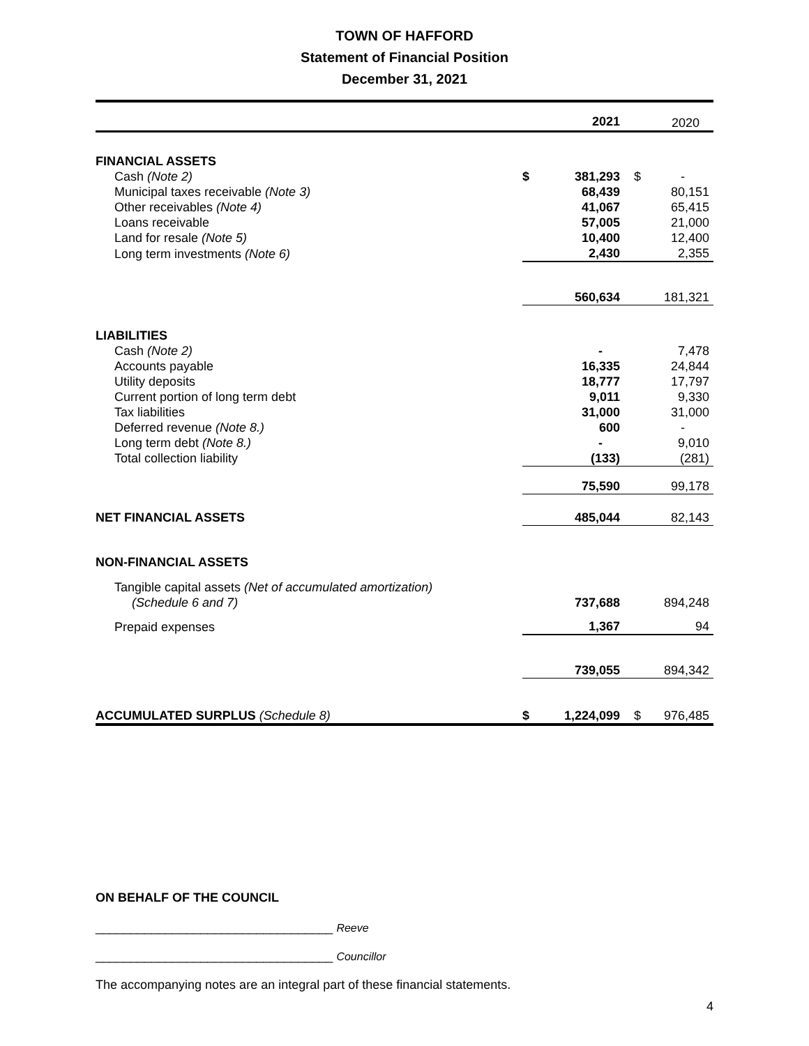TOWN OF HAFFORD
Statement of Financial Position
December 31, 2021
| | | 2021 | | 2020 |
| FINANCIAL ASSETS | | | | |
| Cash (Note 2) | $ | 381,293 | $ | - |
| Municipal taxes receivable (Note 3) | | 68,439 | | 80,151 |
| Other receivables (Note 4) | | 41,067 | | 65,415 |
| Loans receivable | | 57,005 | | 21,000 |
| Land for resale (Note 5) | | 10,400 | | 12,400 |
| Long term investments (Note 6) | | 2,430 | | 2,355 |
| | | 560,634 | | 181,321 |
| LIABILITIES | | | | |
| Cash (Note 2) | | - | | 7,478 |
| Accounts payable | | 16,335 | | 24,844 |
| Utility deposits | | 18,777 | | 17,797 |
| Current portion of long term debt | | 9,011 | | 9,330 |
| Tax liabilities | | 31,000 | | 31,000 |
| Deferred revenue (Note 8.) | | 600 | | - |
| Long term debt (Note 8.) | | - | | 9,010 |
| Total collection liability | | (133) | | (281) |
| | | 75,590 | | 99,178 |
| NET FINANCIAL ASSETS | | 485,044 | | 82,143 |
| NON-FINANCIAL ASSETS | | | | |
| Tangible capital assets (Net of accumulated amortization) (Schedule 6 and 7) | | 737,688 | | 894,248 |
| Prepaid expenses | | 1,367 | | 94 |
| | | 739,055 | | 894,342 |
| ACCUMULATED SURPLUS (Schedule 8) | $ | 1,224,099 | $ | 976,485 |
ON BEHALF OF THE COUNCIL
__________________________________ Reeve
__________________________________ Councillor
The accompanying notes are an integral part of these financial statements.
4